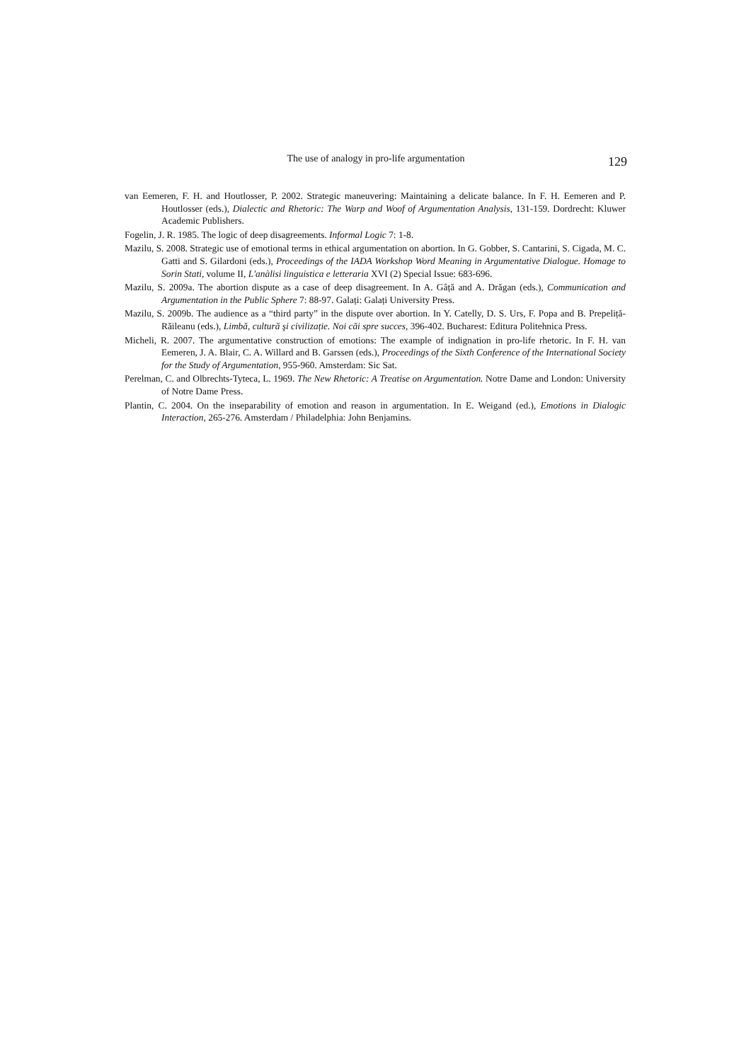The use of analogy in pro-life argumentation 129
van Eemeren, F. H. and Houtlosser, P. 2002. Strategic maneuvering: Maintaining a delicate balance. In F. H. Eemeren and P. Houtlosser (eds.), Dialectic and Rhetoric: The Warp and Woof of Argumentation Analysis, 131-159. Dordrecht: Kluwer Academic Publishers.
Fogelin, J. R. 1985. The logic of deep disagreements. Informal Logic 7: 1-8.
Mazilu, S. 2008. Strategic use of emotional terms in ethical argumentation on abortion. In G. Gobber, S. Cantarini, S. Cigada, M. C. Gatti and S. Gilardoni (eds.), Proceedings of the IADA Workshop Word Meaning in Argumentative Dialogue. Homage to Sorin Stati, volume II, L'anàlisi linguistica e letteraria XVI (2) Special Issue: 683-696.
Mazilu, S. 2009a. The abortion dispute as a case of deep disagreement. In A. Gâță and A. Drăgan (eds.), Communication and Argumentation in the Public Sphere 7: 88-97. Galați: Galați University Press.
Mazilu, S. 2009b. The audience as a “third party” in the dispute over abortion. In Y. Catelly, D. S. Urs, F. Popa and B. Prepeliță-Răileanu (eds.), Limbă, cultură şi civilizație. Noi căi spre succes, 396-402. Bucharest: Editura Politehnica Press.
Micheli, R. 2007. The argumentative construction of emotions: The example of indignation in pro-life rhetoric. In F. H. van Eemeren, J. A. Blair, C. A. Willard and B. Garssen (eds.), Proceedings of the Sixth Conference of the International Society for the Study of Argumentation, 955-960. Amsterdam: Sic Sat.
Perelman, C. and Olbrechts-Tyteca, L. 1969. The New Rhetoric: A Treatise on Argumentation. Notre Dame and London: University of Notre Dame Press.
Plantin, C. 2004. On the inseparability of emotion and reason in argumentation. In E. Weigand (ed.), Emotions in Dialogic Interaction, 265-276. Amsterdam / Philadelphia: John Benjamins.